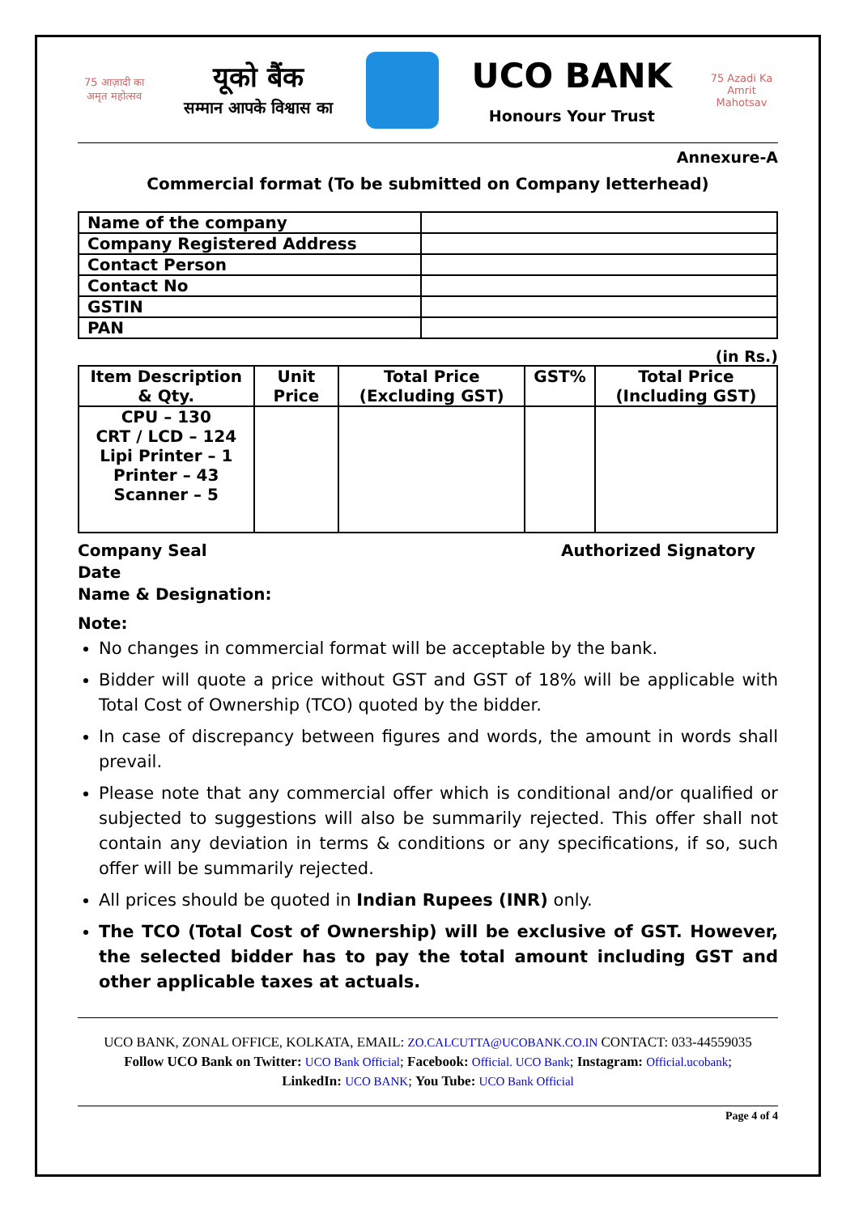75 आज़ादी का अमृत महोत्सव
यूको बैंक
सम्मान आपके विश्वास का
UCO BANK
Honours Your Trust
75 Azadi Ka Amrit Mahotsav
Annexure-A
Commercial format (To be submitted on Company letterhead)
| Name of the company | |
| Company Registered Address | |
| Contact Person | |
| Contact No | |
| GSTIN | |
| PAN | |
(in Rs.)
| Item Description & Qty. | Unit Price | Total Price (Excluding GST) | GST% | Total Price (Including GST) |
| --- | --- | --- | --- | --- |
| CPU – 130 CRT / LCD – 124 Lipi Printer – 1 Printer – 43 Scanner – 5 | | | | |
Company Seal
Date
Name & Designation:
Authorized Signatory
Note:
No changes in commercial format will be acceptable by the bank.
Bidder will quote a price without GST and GST of 18% will be applicable with Total Cost of Ownership (TCO) quoted by the bidder.
In case of discrepancy between figures and words, the amount in words shall prevail.
Please note that any commercial offer which is conditional and/or qualified or subjected to suggestions will also be summarily rejected. This offer shall not contain any deviation in terms & conditions or any specifications, if so, such offer will be summarily rejected.
All prices should be quoted in Indian Rupees (INR) only.
The TCO (Total Cost of Ownership) will be exclusive of GST. However, the selected bidder has to pay the total amount including GST and other applicable taxes at actuals.
UCO BANK, ZONAL OFFICE, KOLKATA, EMAIL: ZO.CALCUTTA@UCOBANK.CO.IN CONTACT: 033-44559035
Follow UCO Bank on Twitter: UCO Bank Official; Facebook: Official. UCO Bank; Instagram: Official.ucobank;
LinkedIn: UCO BANK; You Tube: UCO Bank Official
Page 4 of 4